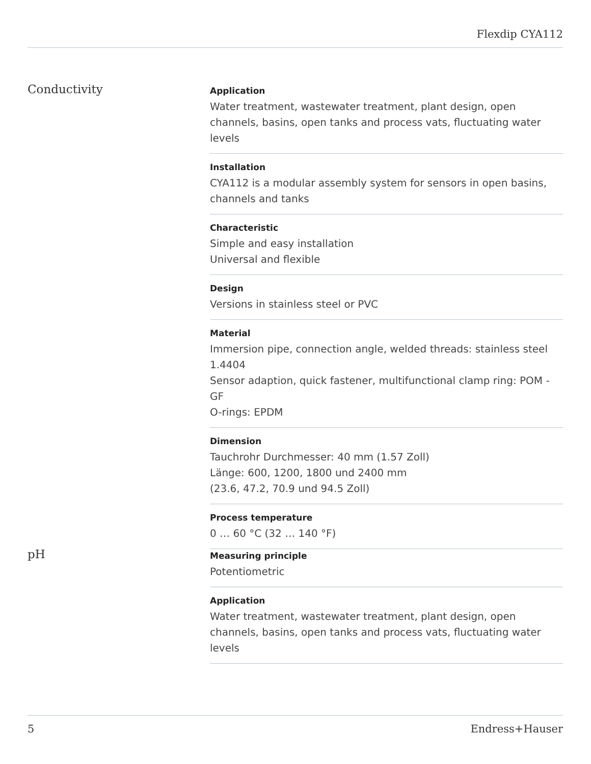Flexdip CYA112
Conductivity
Application
Water treatment, wastewater treatment, plant design, open channels, basins, open tanks and process vats, fluctuating water levels
Installation
CYA112 is a modular assembly system for sensors in open basins, channels and tanks
Characteristic
Simple and easy installation
Universal and flexible
Design
Versions in stainless steel or PVC
Material
Immersion pipe, connection angle, welded threads: stainless steel 1.4404
Sensor adaption, quick fastener, multifunctional clamp ring: POM - GF
O-rings: EPDM
Dimension
Tauchrohr Durchmesser: 40 mm (1.57 Zoll)
Länge: 600, 1200, 1800 und 2400 mm
(23.6, 47.2, 70.9 und 94.5 Zoll)
Process temperature
0 … 60 °C (32 … 140 °F)
pH
Measuring principle
Potentiometric
Application
Water treatment, wastewater treatment, plant design, open channels, basins, open tanks and process vats, fluctuating water levels
5 Endress+Hauser